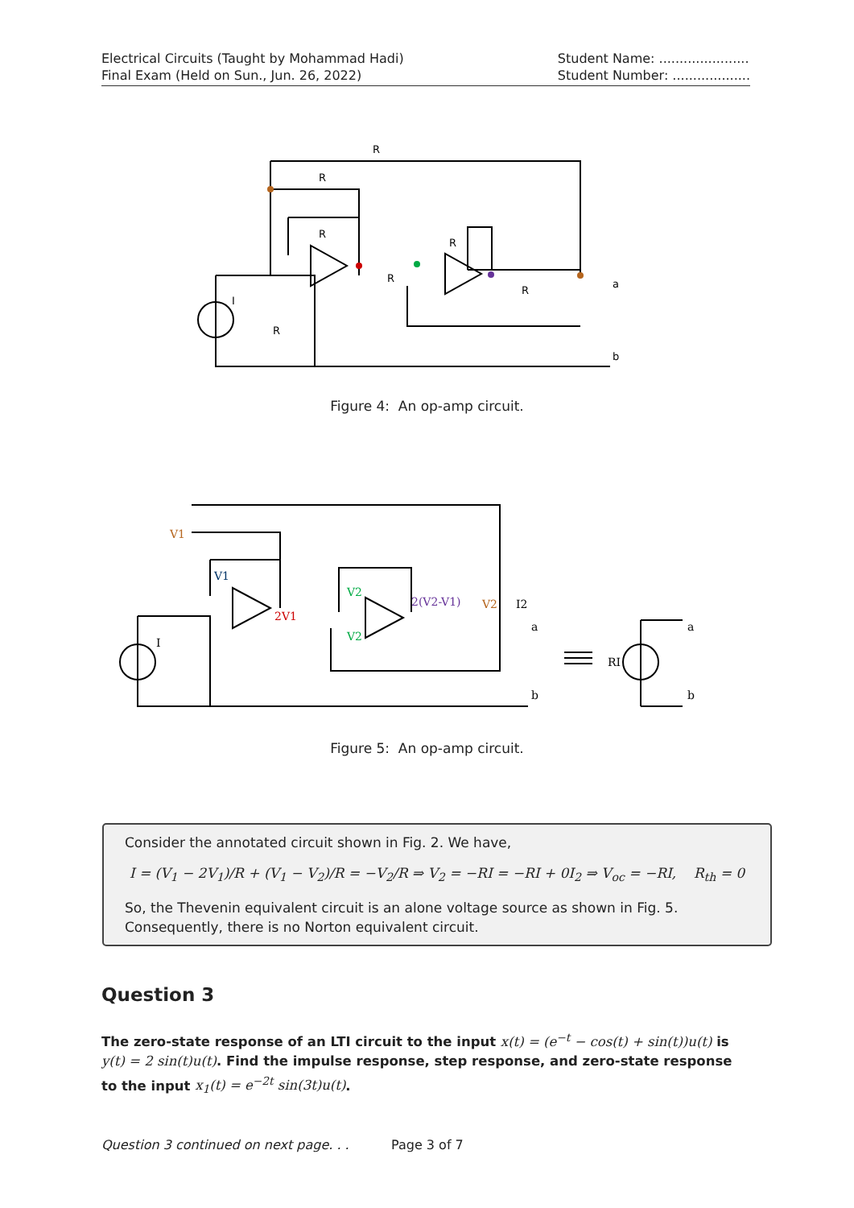Electrical Circuits (Taught by Mohammad Hadi)
Final Exam (Held on Sun., Jun. 26, 2022)
Student Name: ......................
Student Number: ...................
R
R
R
R
R
R
R
I
a
b
Figure 4: An op-amp circuit.
V1
V1
2V1
V2
V2
2(V2-V1)
V2
I2
a
b
a
b
I
RI
Figure 5: An op-amp circuit.
Consider the annotated circuit shown in Fig. 2. We have,
I = (V<sub>1</sub> − 2V<sub>1</sub>)/R + (V<sub>1</sub> − V<sub>2</sub>)/R = −V<sub>2</sub>/R ⇒ V<sub>2</sub> = −RI = −RI + 0I<sub>2</sub> ⇒ V<sub>oc</sub> = −RI, R<sub>th</sub> = 0
So, the Thevenin equivalent circuit is an alone voltage source as shown in Fig. 5. Consequently, there is no Norton equivalent circuit.
Question 3
The zero-state response of an LTI circuit to the input x(t) = (e<sup>−t</sup> − cos(t) + sin(t))u(t) is y(t) = 2 sin(t)u(t). Find the impulse response, step response, and zero-state response to the input x<sub>1</sub>(t) = e<sup>−2t</sup> sin(3t)u(t).
Question 3 continued on next page. . .
Page 3 of 7